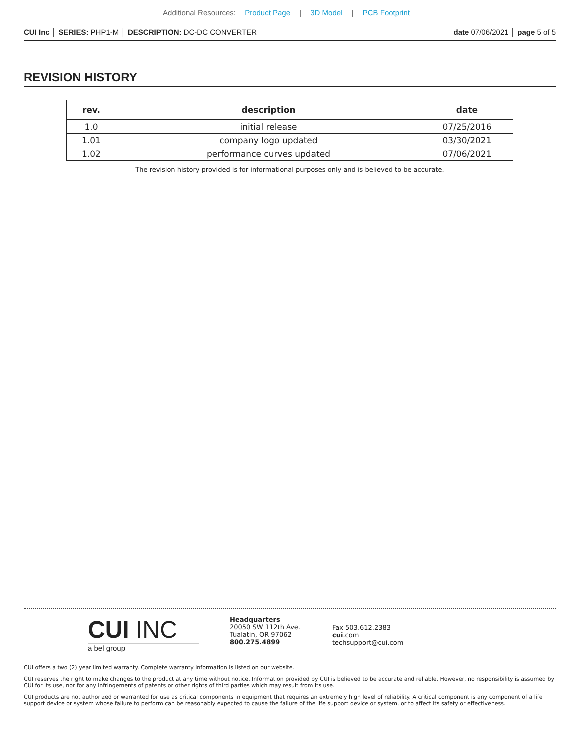Additional Resources: Product Page | 3D Model | PCB Footprint
CUI Inc │ SERIES: PHP1-M │ DESCRIPTION: DC-DC CONVERTER
date 07/06/2021 │ page 5 of 5
REVISION HISTORY
| rev. | description | date |
| --- | --- | --- |
| 1.0 | initial release | 07/25/2016 |
| 1.01 | company logo updated | 03/30/2021 |
| 1.02 | performance curves updated | 07/06/2021 |
The revision history provided is for informational purposes only and is believed to be accurate.
CUI INC
a bel group
Headquarters
20050 SW 112th Ave.
Tualatin, OR 97062
800.275.4899
Fax 503.612.2383
cui.com
techsupport@cui.com
CUI offers a two (2) year limited warranty. Complete warranty information is listed on our website.
CUI reserves the right to make changes to the product at any time without notice. Information provided by CUI is believed to be accurate and reliable. However, no responsibility is assumed by CUI for its use, nor for any infringements of patents or other rights of third parties which may result from its use.
CUI products are not authorized or warranted for use as critical components in equipment that requires an extremely high level of reliability. A critical component is any component of a life support device or system whose failure to perform can be reasonably expected to cause the failure of the life support device or system, or to affect its safety or effectiveness.